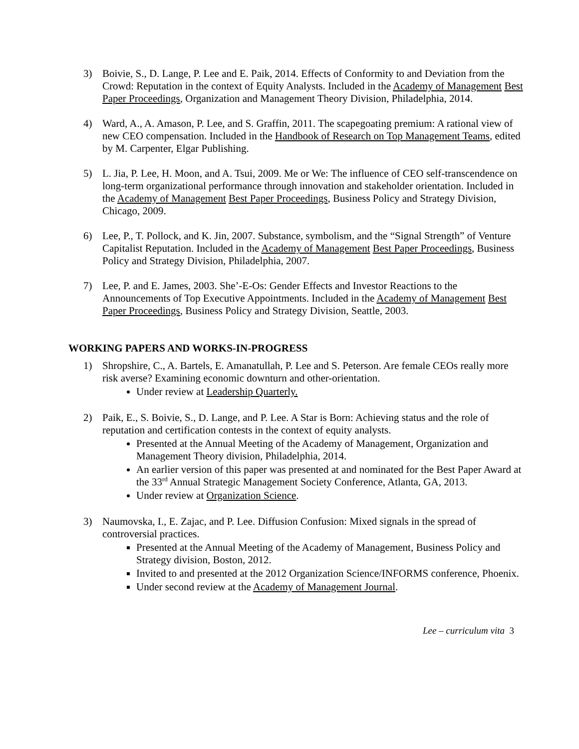3) Boivie, S., D. Lange, P. Lee and E. Paik, 2014. Effects of Conformity to and Deviation from the Crowd: Reputation in the context of Equity Analysts. Included in the Academy of Management Best Paper Proceedings, Organization and Management Theory Division, Philadelphia, 2014.
4) Ward, A., A. Amason, P. Lee, and S. Graffin, 2011. The scapegoating premium: A rational view of new CEO compensation. Included in the Handbook of Research on Top Management Teams, edited by M. Carpenter, Elgar Publishing.
5) L. Jia, P. Lee, H. Moon, and A. Tsui, 2009. Me or We: The influence of CEO self-transcendence on long-term organizational performance through innovation and stakeholder orientation. Included in the Academy of Management Best Paper Proceedings, Business Policy and Strategy Division, Chicago, 2009.
6) Lee, P., T. Pollock, and K. Jin, 2007. Substance, symbolism, and the “Signal Strength” of Venture Capitalist Reputation. Included in the Academy of Management Best Paper Proceedings, Business Policy and Strategy Division, Philadelphia, 2007.
7) Lee, P. and E. James, 2003. She’-E-Os: Gender Effects and Investor Reactions to the Announcements of Top Executive Appointments. Included in the Academy of Management Best Paper Proceedings, Business Policy and Strategy Division, Seattle, 2003.
WORKING PAPERS AND WORKS-IN-PROGRESS
1) Shropshire, C., A. Bartels, E. Amanatullah, P. Lee and S. Peterson. Are female CEOs really more risk averse? Examining economic downturn and other-orientation.
Under review at Leadership Quarterly.
2) Paik, E., S. Boivie, S., D. Lange, and P. Lee. A Star is Born: Achieving status and the role of reputation and certification contests in the context of equity analysts.
Presented at the Annual Meeting of the Academy of Management, Organization and Management Theory division, Philadelphia, 2014.
An earlier version of this paper was presented at and nominated for the Best Paper Award at the 33<sup>rd</sup> Annual Strategic Management Society Conference, Atlanta, GA, 2013.
Under review at Organization Science.
3) Naumovska, I., E. Zajac, and P. Lee. Diffusion Confusion: Mixed signals in the spread of controversial practices.
Presented at the Annual Meeting of the Academy of Management, Business Policy and Strategy division, Boston, 2012.
Invited to and presented at the 2012 Organization Science/INFORMS conference, Phoenix.
Under second review at the Academy of Management Journal.
Lee – curriculum vita 3